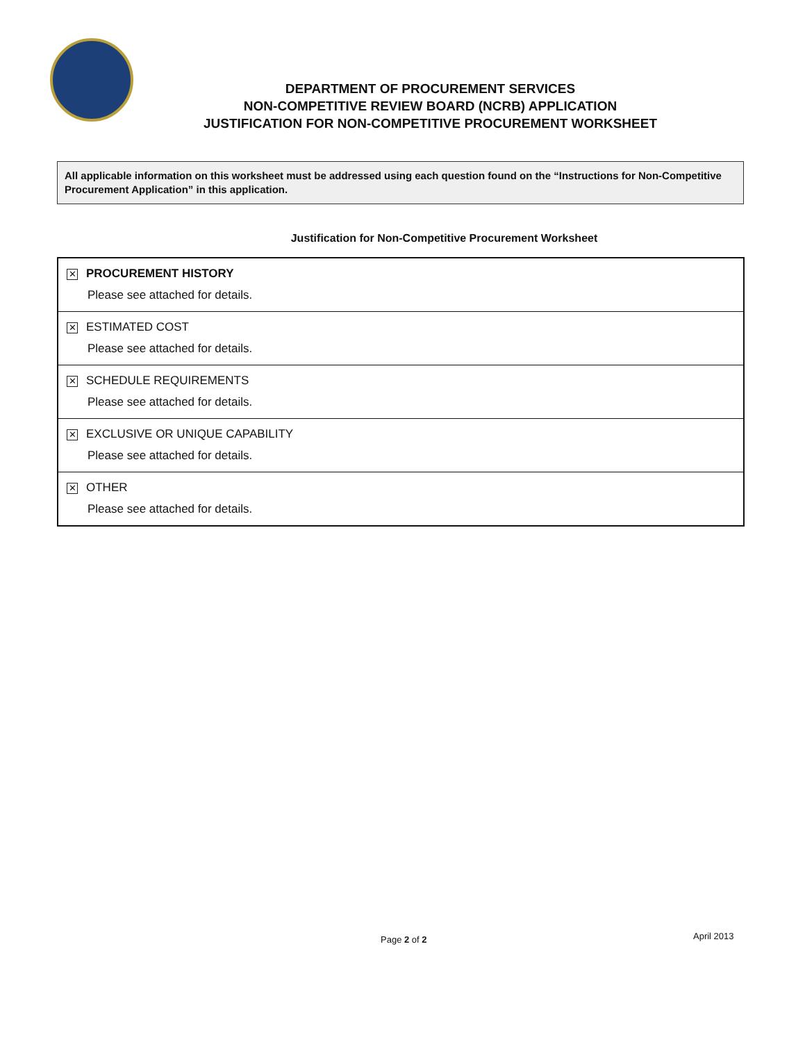DEPARTMENT OF PROCUREMENT SERVICES
NON-COMPETITIVE REVIEW BOARD (NCRB) APPLICATION
JUSTIFICATION FOR NON-COMPETITIVE PROCUREMENT WORKSHEET
All applicable information on this worksheet must be addressed using each question found on the “Instructions for Non-Competitive Procurement Application” in this application.
Justification for Non-Competitive Procurement Worksheet
| ✕ PROCUREMENT HISTORY Please see attached for details. |
| ✕ ESTIMATED COST Please see attached for details. |
| ✕ SCHEDULE REQUIREMENTS Please see attached for details. |
| ✕ EXCLUSIVE OR UNIQUE CAPABILITY Please see attached for details. |
| ✕ OTHER Please see attached for details. |
Page 2 of 2 April 2013